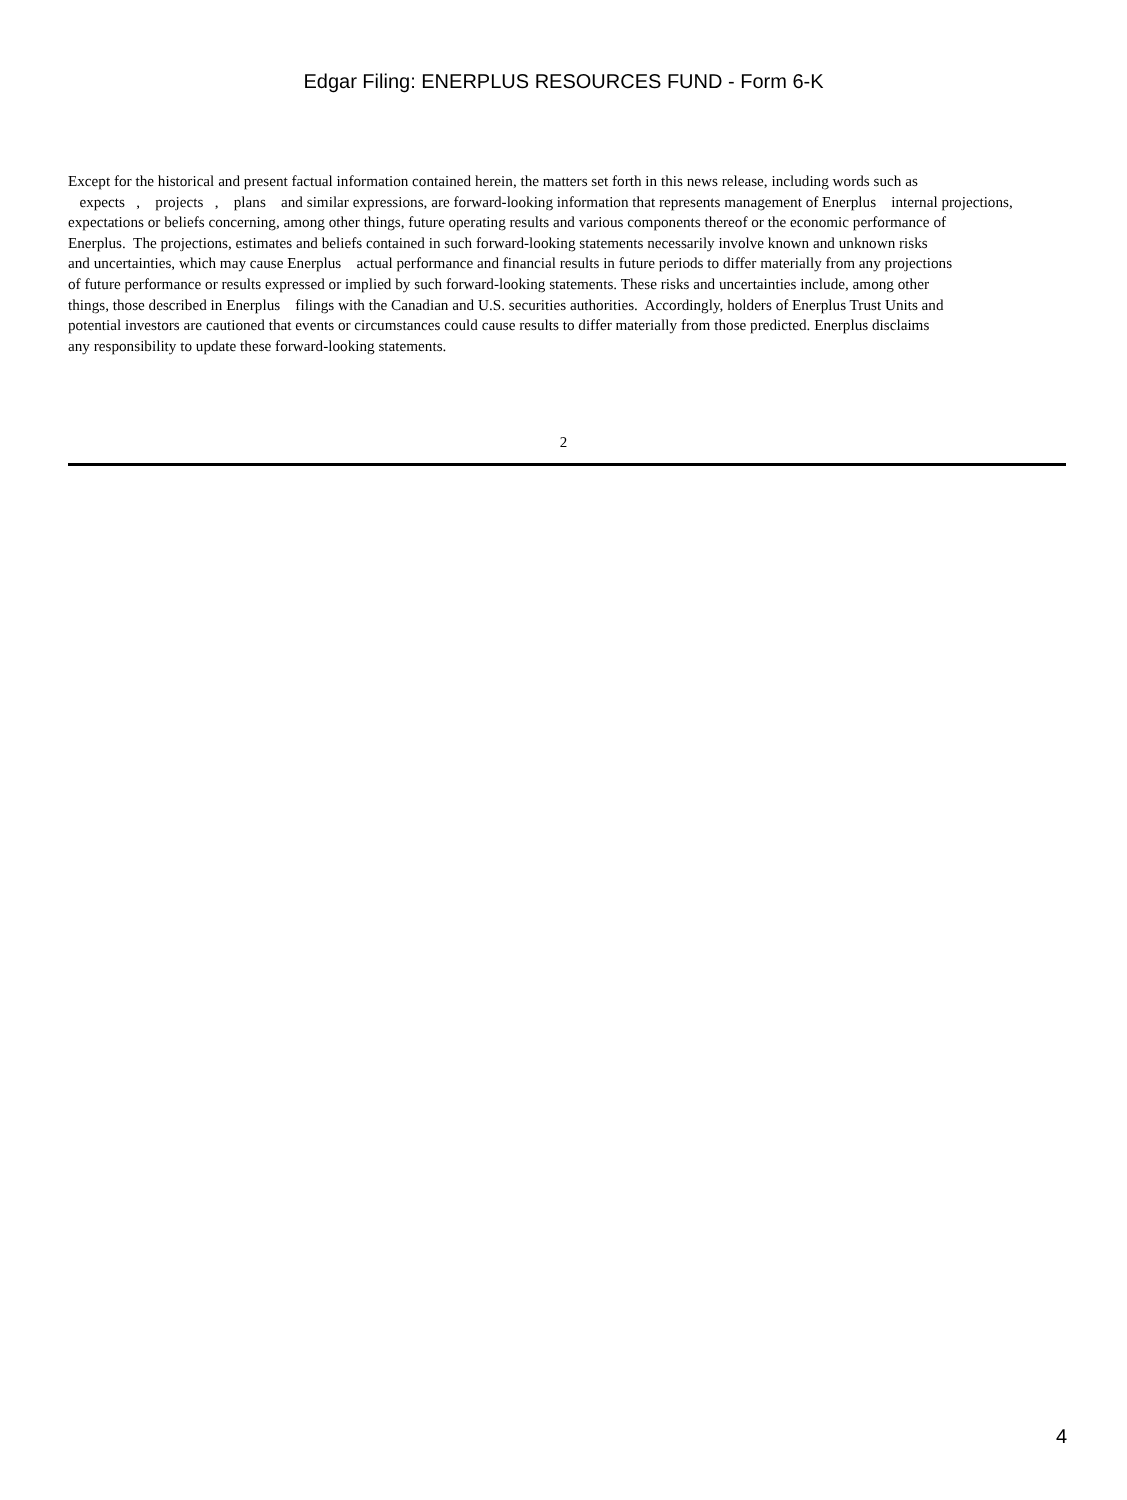Edgar Filing: ENERPLUS RESOURCES FUND - Form 6-K
Except for the historical and present factual information contained herein, the matters set forth in this news release, including words such as
expects , projects , plans and similar expressions, are forward-looking information that represents management of Enerplus internal projections,
expectations or beliefs concerning, among other things, future operating results and various components thereof or the economic performance of
Enerplus. The projections, estimates and beliefs contained in such forward-looking statements necessarily involve known and unknown risks
and uncertainties, which may cause Enerplus actual performance and financial results in future periods to differ materially from any projections
of future performance or results expressed or implied by such forward-looking statements. These risks and uncertainties include, among other
things, those described in Enerplus filings with the Canadian and U.S. securities authorities. Accordingly, holders of Enerplus Trust Units and
potential investors are cautioned that events or circumstances could cause results to differ materially from those predicted. Enerplus disclaims
any responsibility to update these forward-looking statements.
2
4